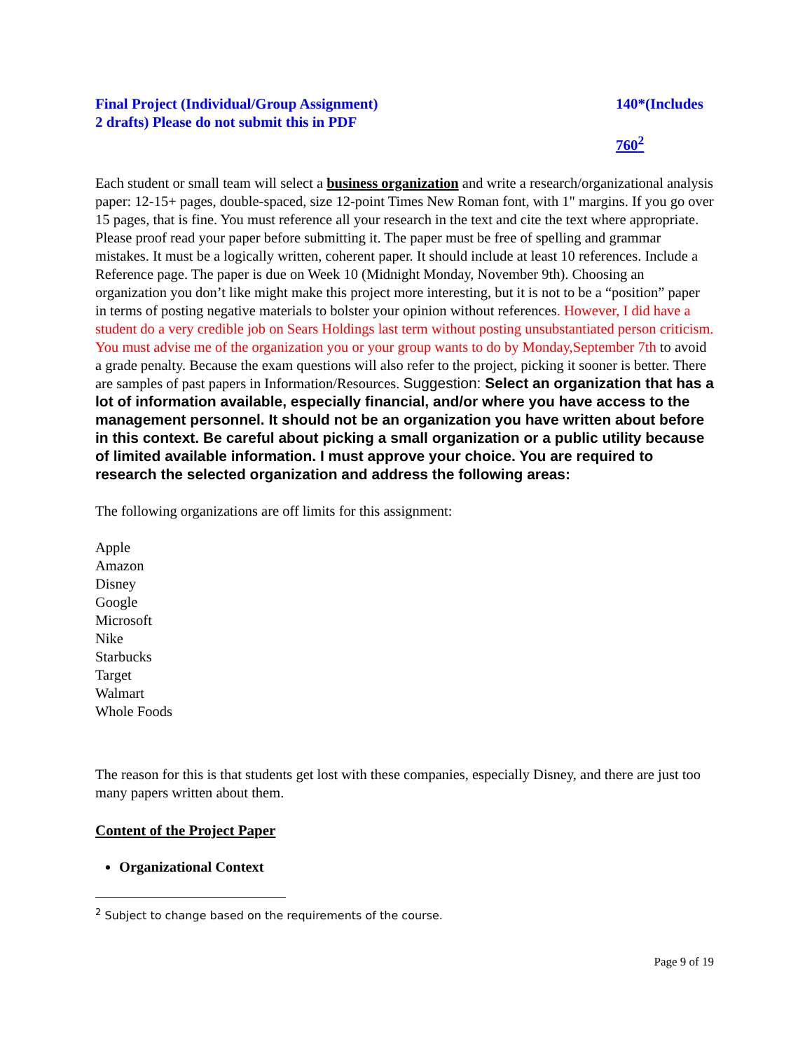Final Project (Individual/Group Assignment)
2 drafts) Please do not submit this in PDF
140*(Includes
760<sup>2</sup>
Each student or small team will select a business organization and write a research/organizational analysis paper: 12-15+ pages, double-spaced, size 12-point Times New Roman font, with 1" margins. If you go over 15 pages, that is fine. You must reference all your research in the text and cite the text where appropriate. Please proof read your paper before submitting it. The paper must be free of spelling and grammar mistakes. It must be a logically written, coherent paper. It should include at least 10 references. Include a Reference page. The paper is due on Week 10 (Midnight Monday, November 9th). Choosing an organization you don’t like might make this project more interesting, but it is not to be a “position” paper in terms of posting negative materials to bolster your opinion without references. However, I did have a student do a very credible job on Sears Holdings last term without posting unsubstantiated person criticism. You must advise me of the organization you or your group wants to do by Monday,September 7th to avoid a grade penalty. Because the exam questions will also refer to the project, picking it sooner is better. There are samples of past papers in Information/Resources. Suggestion: Select an organization that has a lot of information available, especially financial, and/or where you have access to the management personnel. It should not be an organization you have written about before in this context. Be careful about picking a small organization or a public utility because of limited available information. I must approve your choice. You are required to research the selected organization and address the following areas:
The following organizations are off limits for this assignment:
Apple
Amazon
Disney
Google
Microsoft
Nike
Starbucks
Target
Walmart
Whole Foods
The reason for this is that students get lost with these companies, especially Disney, and there are just too many papers written about them.
Content of the Project Paper
Organizational Context
<sup>2</sup> Subject to change based on the requirements of the course.
Page 9 of 19